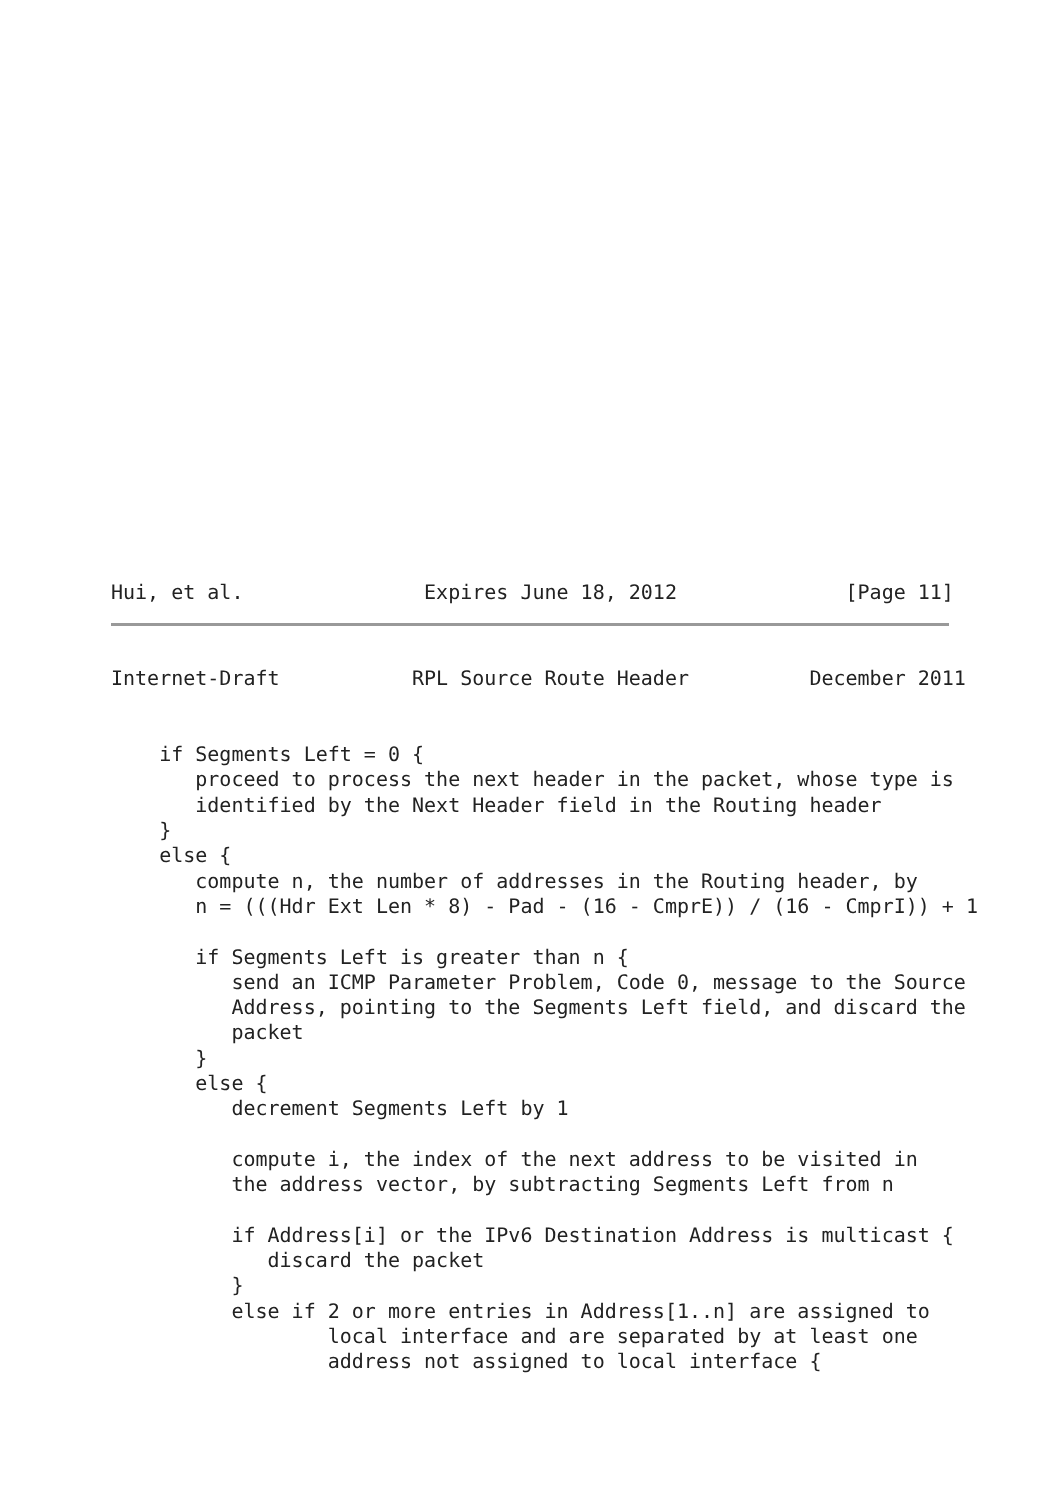Hui, et al.               Expires June 18, 2012              [Page 11]
Internet-Draft           RPL Source Route Header          December 2011


    if Segments Left = 0 {
       proceed to process the next header in the packet, whose type is
       identified by the Next Header field in the Routing header
    }
    else {
       compute n, the number of addresses in the Routing header, by
       n = (((Hdr Ext Len * 8) - Pad - (16 - CmprE)) / (16 - CmprI)) + 1

       if Segments Left is greater than n {
          send an ICMP Parameter Problem, Code 0, message to the Source
          Address, pointing to the Segments Left field, and discard the
          packet
       }
       else {
          decrement Segments Left by 1

          compute i, the index of the next address to be visited in
          the address vector, by subtracting Segments Left from n

          if Address[i] or the IPv6 Destination Address is multicast {
             discard the packet
          }
          else if 2 or more entries in Address[1..n] are assigned to
                  local interface and are separated by at least one
                  address not assigned to local interface {